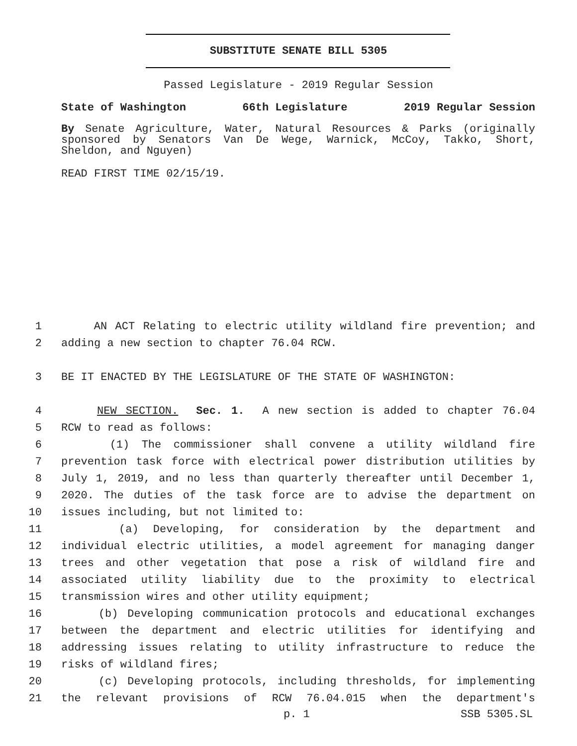SUBSTITUTE SENATE BILL 5305
Passed Legislature - 2019 Regular Session
State of Washington 66th Legislature 2019 Regular Session
By Senate Agriculture, Water, Natural Resources & Parks (originally sponsored by Senators Van De Wege, Warnick, McCoy, Takko, Short, Sheldon, and Nguyen)
READ FIRST TIME 02/15/19.
1 AN ACT Relating to electric utility wildland fire prevention; and
2 adding a new section to chapter 76.04 RCW.
3 BE IT ENACTED BY THE LEGISLATURE OF THE STATE OF WASHINGTON:
4 NEW SECTION. Sec. 1. A new section is added to chapter 76.04
5 RCW to read as follows:
6 (1) The commissioner shall convene a utility wildland fire
7 prevention task force with electrical power distribution utilities by
8 July 1, 2019, and no less than quarterly thereafter until December 1,
9 2020. The duties of the task force are to advise the department on
10 issues including, but not limited to:
11 (a) Developing, for consideration by the department and
12 individual electric utilities, a model agreement for managing danger
13 trees and other vegetation that pose a risk of wildland fire and
14 associated utility liability due to the proximity to electrical
15 transmission wires and other utility equipment;
16 (b) Developing communication protocols and educational exchanges
17 between the department and electric utilities for identifying and
18 addressing issues relating to utility infrastructure to reduce the
19 risks of wildland fires;
20 (c) Developing protocols, including thresholds, for implementing
21 the relevant provisions of RCW 76.04.015 when the department's
p. 1 SSB 5305.SL